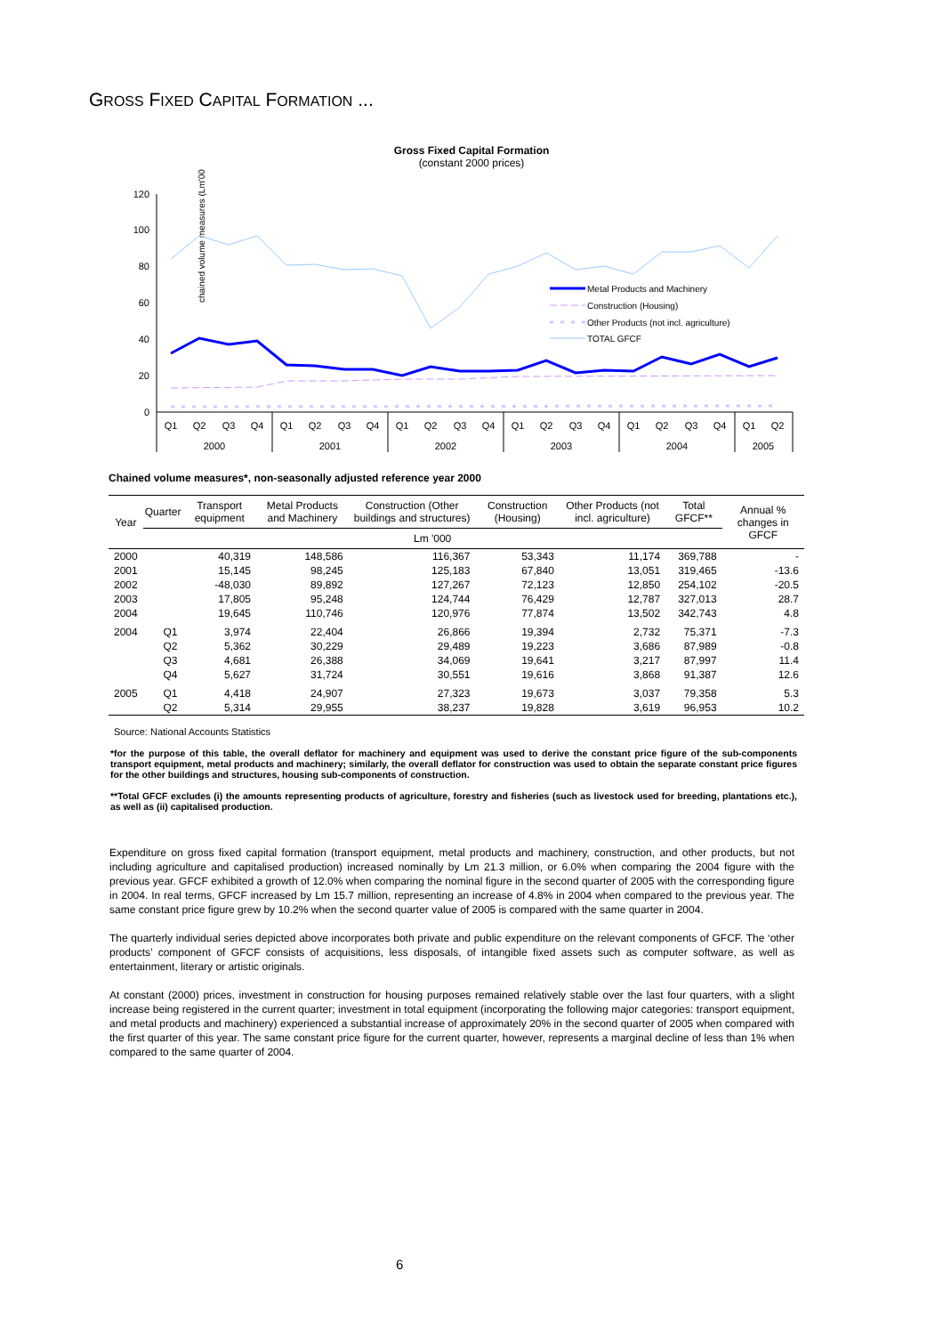GROSS FIXED CAPITAL FORMATION ...
Gross Fixed Capital Formation
(constant 2000 prices)
chained volume measures (Lm'000)
120
100
80
60
40
20
0
Metal Products and Machinery
Construction (Housing)
Other Products (not incl. agriculture)
TOTAL GFCF
Q1
Q2
Q3
Q4
Q1
Q2
Q3
Q4
Q1
Q2
Q3
Q4
Q1
Q2
Q3
Q4
Q1
Q2
Q3
Q4
Q1
Q2
2000
2001
2002
2003
2004
2005
Chained volume measures*, non-seasonally adjusted reference year 2000
| Year | Quarter | Transport equipment | Metal Products and Machinery | Construction (Other buildings and structures) | Construction (Housing) | Other Products (not incl. agriculture) | Total GFCF** | Annual % changes in GFCF |
| --- | --- | --- | --- | --- | --- | --- | --- | --- |
| | Lm '000 | | | | | | | |
| 2000 | | 40,319 | 148,586 | 116,367 | 53,343 | 11,174 | 369,788 | - |
| 2001 | | 15,145 | 98,245 | 125,183 | 67,840 | 13,051 | 319,465 | -13.6 |
| 2002 | | -48,030 | 89,892 | 127,267 | 72,123 | 12,850 | 254,102 | -20.5 |
| 2003 | | 17,805 | 95,248 | 124,744 | 76,429 | 12,787 | 327,013 | 28.7 |
| 2004 | | 19,645 | 110,746 | 120,976 | 77,874 | 13,502 | 342,743 | 4.8 |
| 2004 | Q1 | 3,974 | 22,404 | 26,866 | 19,394 | 2,732 | 75,371 | -7.3 |
| | Q2 | 5,362 | 30,229 | 29,489 | 19,223 | 3,686 | 87,989 | -0.8 |
| | Q3 | 4,681 | 26,388 | 34,069 | 19,641 | 3,217 | 87,997 | 11.4 |
| | Q4 | 5,627 | 31,724 | 30,551 | 19,616 | 3,868 | 91,387 | 12.6 |
| 2005 | Q1 | 4,418 | 24,907 | 27,323 | 19,673 | 3,037 | 79,358 | 5.3 |
| | Q2 | 5,314 | 29,955 | 38,237 | 19,828 | 3,619 | 96,953 | 10.2 |
Source: National Accounts Statistics
*for the purpose of this table, the overall deflator for machinery and equipment was used to derive the constant price figure of the sub-components transport equipment, metal products and machinery; similarly, the overall deflator for construction was used to obtain the separate constant price figures for the other buildings and structures, housing sub-components of construction.
**Total GFCF excludes (i) the amounts representing products of agriculture, forestry and fisheries (such as livestock used for breeding, plantations etc.), as well as (ii) capitalised production.
Expenditure on gross fixed capital formation (transport equipment, metal products and machinery, construction, and other products, but not including agriculture and capitalised production) increased nominally by Lm 21.3 million, or 6.0% when comparing the 2004 figure with the previous year. GFCF exhibited a growth of 12.0% when comparing the nominal figure in the second quarter of 2005 with the corresponding figure in 2004. In real terms, GFCF increased by Lm 15.7 million, representing an increase of 4.8% in 2004 when compared to the previous year. The same constant price figure grew by 10.2% when the second quarter value of 2005 is compared with the same quarter in 2004.
The quarterly individual series depicted above incorporates both private and public expenditure on the relevant components of GFCF. The ‘other products’ component of GFCF consists of acquisitions, less disposals, of intangible fixed assets such as computer software, as well as entertainment, literary or artistic originals.
At constant (2000) prices, investment in construction for housing purposes remained relatively stable over the last four quarters, with a slight increase being registered in the current quarter; investment in total equipment (incorporating the following major categories: transport equipment, and metal products and machinery) experienced a substantial increase of approximately 20% in the second quarter of 2005 when compared with the first quarter of this year. The same constant price figure for the current quarter, however, represents a marginal decline of less than 1% when compared to the same quarter of 2004.
6